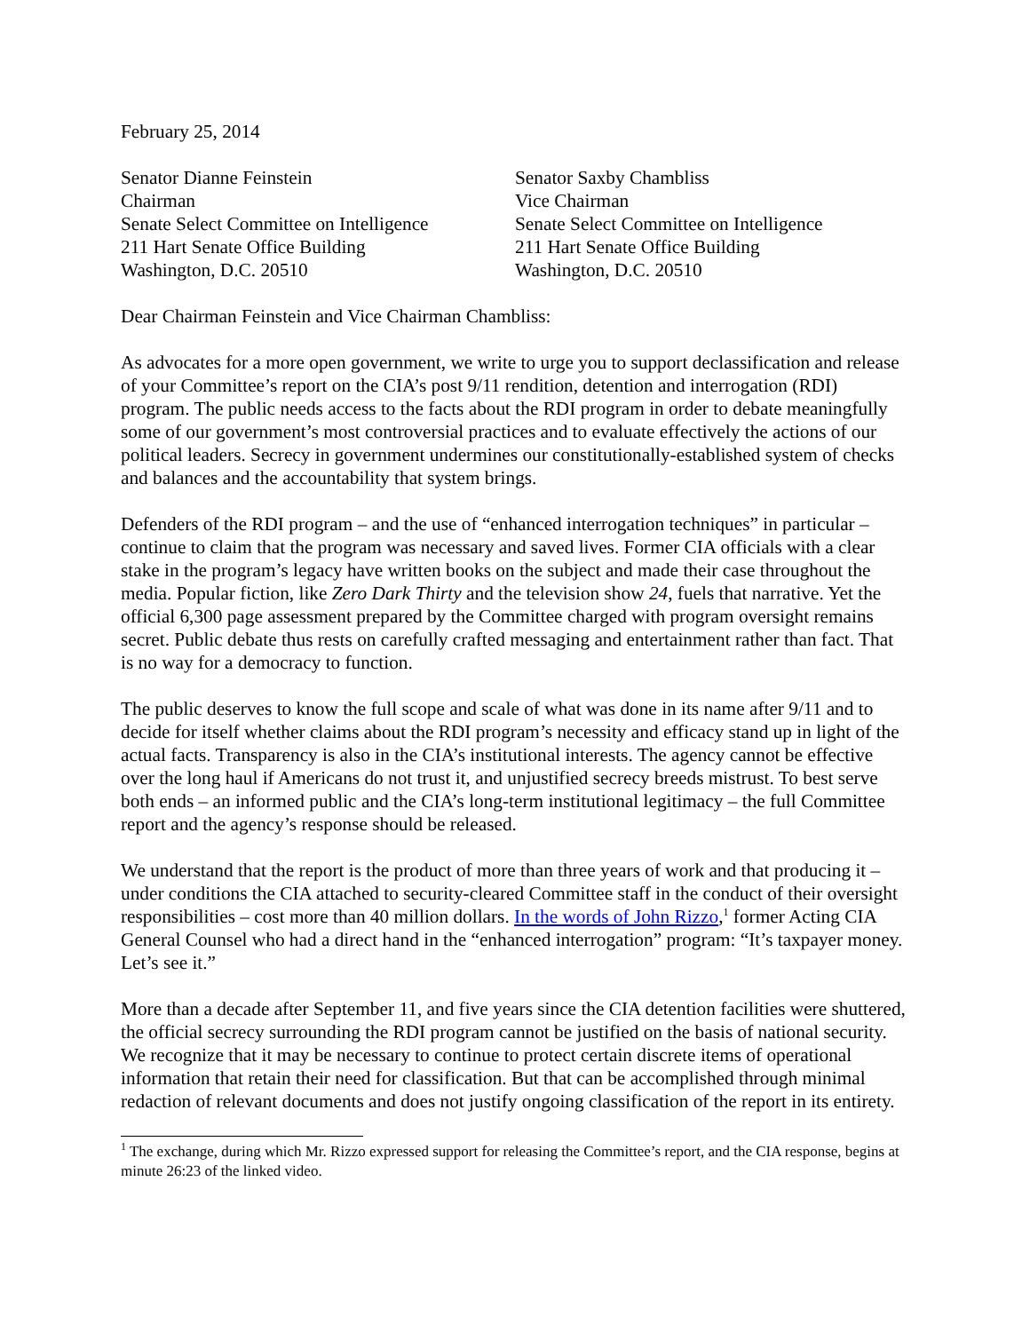February 25, 2014
Senator Dianne Feinstein
Chairman
Senate Select Committee on Intelligence
211 Hart Senate Office Building
Washington, D.C. 20510
Senator Saxby Chambliss
Vice Chairman
Senate Select Committee on Intelligence
211 Hart Senate Office Building
Washington, D.C. 20510
Dear Chairman Feinstein and Vice Chairman Chambliss:
As advocates for a more open government, we write to urge you to support declassification and release of your Committee’s report on the CIA’s post 9/11 rendition, detention and interrogation (RDI) program. The public needs access to the facts about the RDI program in order to debate meaningfully some of our government’s most controversial practices and to evaluate effectively the actions of our political leaders. Secrecy in government undermines our constitutionally-established system of checks and balances and the accountability that system brings.
Defenders of the RDI program – and the use of “enhanced interrogation techniques” in particular – continue to claim that the program was necessary and saved lives. Former CIA officials with a clear stake in the program’s legacy have written books on the subject and made their case throughout the media. Popular fiction, like Zero Dark Thirty and the television show 24, fuels that narrative. Yet the official 6,300 page assessment prepared by the Committee charged with program oversight remains secret. Public debate thus rests on carefully crafted messaging and entertainment rather than fact. That is no way for a democracy to function.
The public deserves to know the full scope and scale of what was done in its name after 9/11 and to decide for itself whether claims about the RDI program’s necessity and efficacy stand up in light of the actual facts. Transparency is also in the CIA’s institutional interests. The agency cannot be effective over the long haul if Americans do not trust it, and unjustified secrecy breeds mistrust. To best serve both ends – an informed public and the CIA’s long-term institutional legitimacy – the full Committee report and the agency’s response should be released.
We understand that the report is the product of more than three years of work and that producing it – under conditions the CIA attached to security-cleared Committee staff in the conduct of their oversight responsibilities – cost more than 40 million dollars. In the words of John Rizzo,<sup>1</sup> former Acting CIA General Counsel who had a direct hand in the “enhanced interrogation” program: “It’s taxpayer money. Let’s see it.”
More than a decade after September 11, and five years since the CIA detention facilities were shuttered, the official secrecy surrounding the RDI program cannot be justified on the basis of national security. We recognize that it may be necessary to continue to protect certain discrete items of operational information that retain their need for classification. But that can be accomplished through minimal redaction of relevant documents and does not justify ongoing classification of the report in its entirety.
<sup>1</sup> The exchange, during which Mr. Rizzo expressed support for releasing the Committee’s report, and the CIA response, begins at minute 26:23 of the linked video.